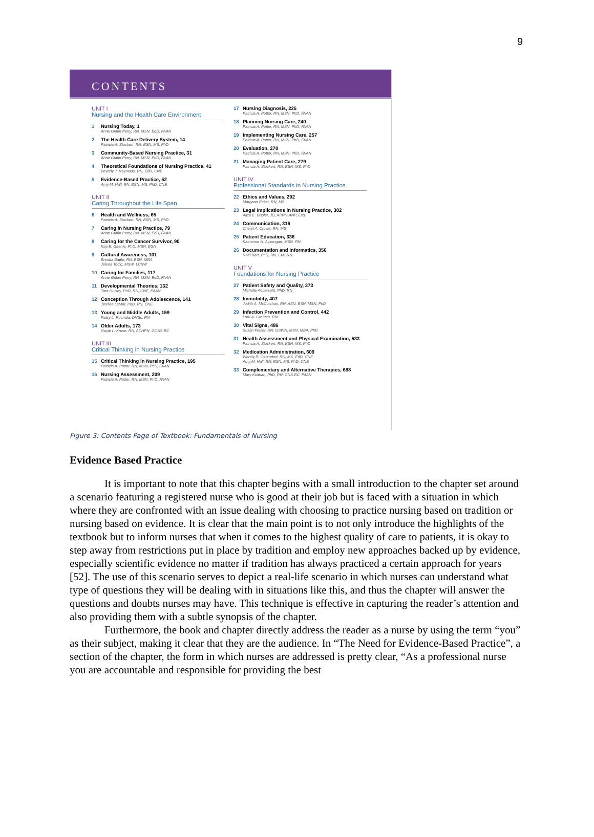9
CONTENTS
UNIT I
Nursing and the Health Care Environment
1 Nursing Today, 1
Anne Griffin Perry, RN, MSN, EdD, FAAN
2 The Health Care Delivery System, 14
Patricia A. Stockert, RN, BSN, MS, PhD
3 Community-Based Nursing Practice, 31
Anne Griffin Perry, RN, MSN, EdD, FAAN
4 Theoretical Foundations of Nursing Practice, 41
Beverly J. Reynolds, RN, EdD, CNE
5 Evidence-Based Practice, 52
Amy M. Hall, RN, BSN, MS, PhD, CNE
UNIT II
Caring Throughout the Life Span
6 Health and Wellness, 65
Patricia A. Stockert, RN, BSN, MS, PhD
7 Caring in Nursing Practice, 79
Anne Griffin Perry, RN, MSN, EdD, FAAN
8 Caring for the Cancer Survivor, 90
Kay E. Gaehle, PhD, MSN, BSN
9 Cultural Awareness, 101
Brenda Battle, RN, BSN, MBA
Jelena Todic, MSW, LCSW
10 Caring for Families, 117
Anne Griffin Perry, RN, MSN, EdD, FAAN
11 Developmental Theories, 132
Tara Hulsey, PhD, RN, CNE, FAAN
12 Conception Through Adolescence, 141
Jerrilee LaMar, PhD, RN, CNE
13 Young and Middle Adults, 159
Patsy L. Ruchala, DNSc, RN
14 Older Adults, 173
Gayle L. Kruse, RN, ACHPN, GCNS-BC
UNIT III
Critical Thinking in Nursing Practice
15 Critical Thinking in Nursing Practice, 195
Patricia A. Potter, RN, MSN, PhD, FAAN
16 Nursing Assessment, 209
Patricia A. Potter, RN, MSN, PhD, FAAN
17 Nursing Diagnosis, 225
Patricia A. Potter, RN, MSN, PhD, FAAN
18 Planning Nursing Care, 240
Patricia A. Potter, RN, MSN, PhD, FAAN
19 Implementing Nursing Care, 257
Patricia A. Potter, RN, MSN, PhD, FAAN
20 Evaluation, 270
Patricia A. Potter, RN, MSN, PhD, FAAN
21 Managing Patient Care, 279
Patricia A. Stockert, RN, BSN, MS, PhD
UNIT IV
Professional Standards in Nursing Practice
22 Ethics and Values, 292
Margaret Ecker, RN, MS
23 Legal Implications in Nursing Practice, 302
Alice E. Dupler, JD, APRN-ANP, Esq.
24 Communication, 316
Cheryl A. Crowe, RN, MS
25 Patient Education, 336
Katherine N. Ayzengart, MSN, RN
26 Documentation and Informatics, 356
Noël Kerr, PhD, RN, CMSRN
UNIT V
Foundations for Nursing Practice
27 Patient Safety and Quality, 373
Michelle Aebersold, PhD, RN
28 Immobility, 407
Judith A. McCutchan, RN, ASN, BSN, MSN, PhD
29 Infection Prevention and Control, 442
Lorri A. Graham, RN
30 Vital Signs, 486
Susan Fetzer, RN, GSWN, MSN, MBA, PhD
31 Health Assessment and Physical Examination, 533
Patricia A. Stockert, RN, BSN, MS, PhD
32 Medication Administration, 609
Wendy R. Ostendorf, RN, MS, EdD, CNE
Amy M. Hall, RN, BSN, MS, PhD, CNE
33 Complementary and Alternative Therapies, 688
Mary Koithan, PhD, RN, CNS-BC, FAAN
Figure 3: Contents Page of Textbook: Fundamentals of Nursing
Evidence Based Practice
It is important to note that this chapter begins with a small introduction to the chapter set around a scenario featuring a registered nurse who is good at their job but is faced with a situation in which where they are confronted with an issue dealing with choosing to practice nursing based on tradition or nursing based on evidence. It is clear that the main point is to not only introduce the highlights of the textbook but to inform nurses that when it comes to the highest quality of care to patients, it is okay to step away from restrictions put in place by tradition and employ new approaches backed up by evidence, especially scientific evidence no matter if tradition has always practiced a certain approach for years [52]. The use of this scenario serves to depict a real-life scenario in which nurses can understand what type of questions they will be dealing with in situations like this, and thus the chapter will answer the questions and doubts nurses may have. This technique is effective in capturing the reader’s attention and also providing them with a subtle synopsis of the chapter.
Furthermore, the book and chapter directly address the reader as a nurse by using the term “you” as their subject, making it clear that they are the audience. In “The Need for Evidence-Based Practice”, a section of the chapter, the form in which nurses are addressed is pretty clear, “As a professional nurse you are accountable and responsible for providing the best